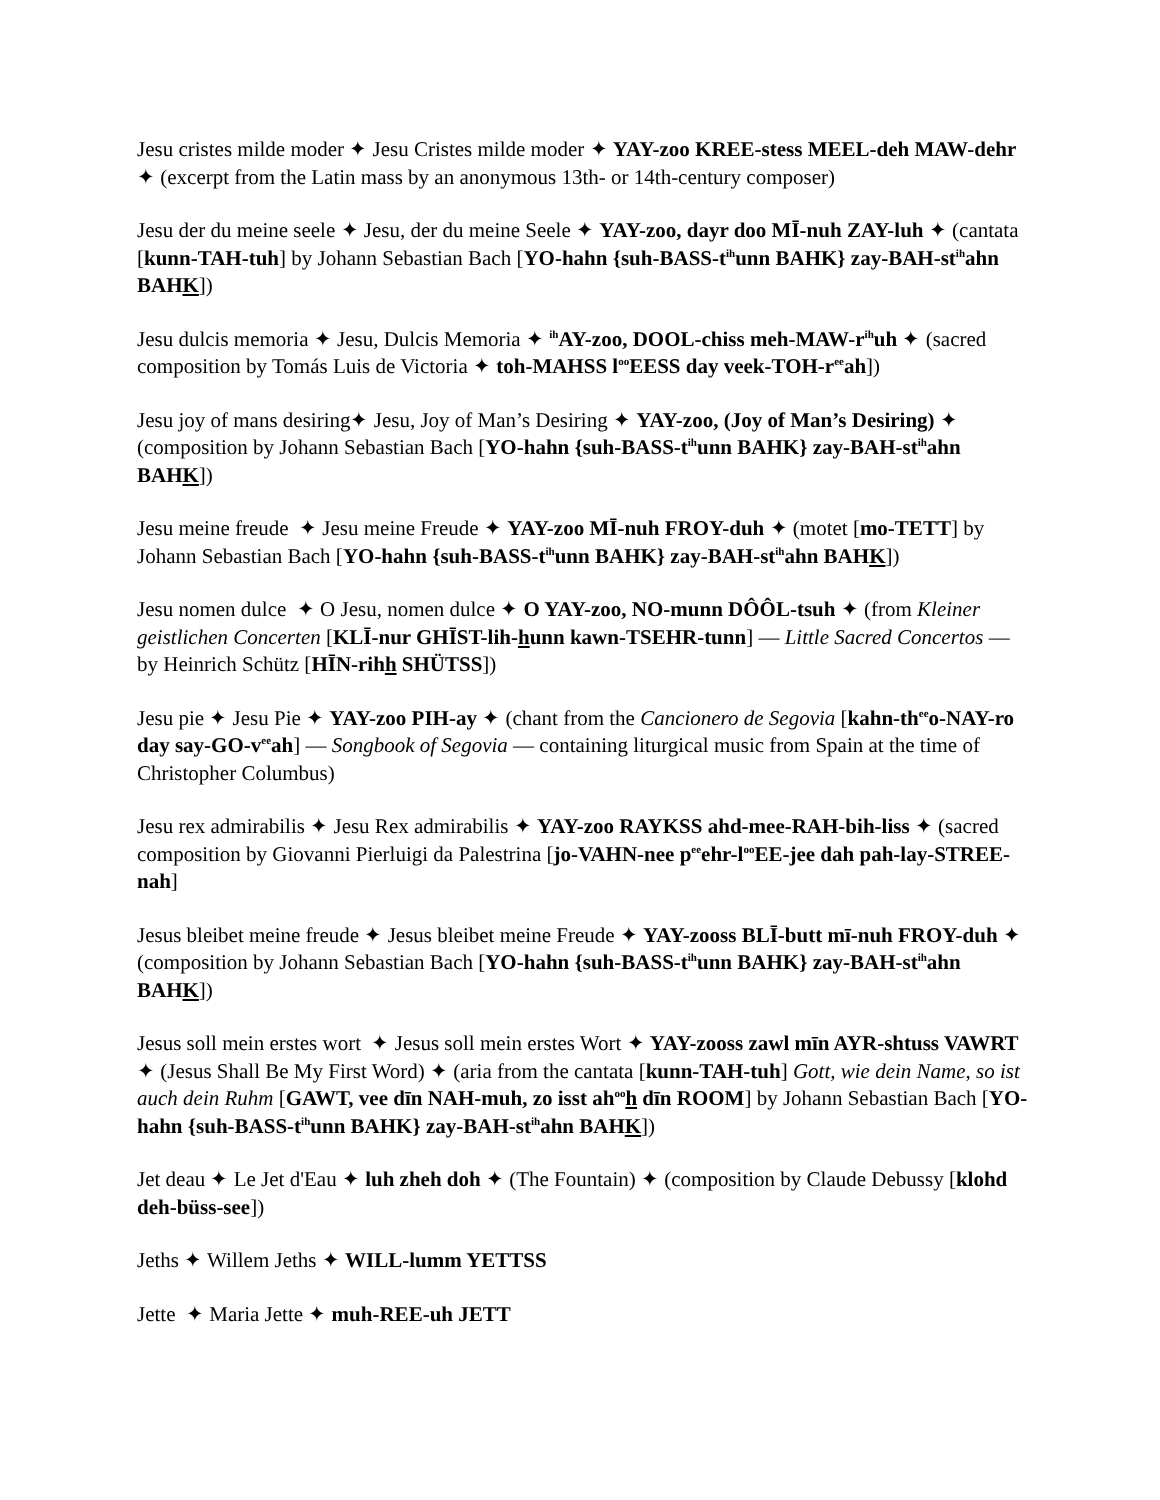Jesu cristes milde moder ✦ Jesu Cristes milde moder ✦ YAY-zoo KREE-stess MEEL-deh MAW-dehr ✦ (excerpt from the Latin mass by an anonymous 13th- or 14th-century composer)
Jesu der du meine seele ✦ Jesu, der du meine Seele ✦ YAY-zoo, dayr doo MĪ-nuh ZAY-luh ✦ (cantata [kunn-TAH-tuh] by Johann Sebastian Bach [YO-hahn {suh-BASS-t<sup>ih</sup>unn BAHK} zay-BAH-st<sup>ih</sup>ahn BAHK])
Jesu dulcis memoria ✦ Jesu, Dulcis Memoria ✦ <sup>ih</sup>AY-zoo, DOOL-chiss meh-MAW-r<sup>ih</sup>uh ✦ (sacred composition by Tomás Luis de Victoria ✦ toh-MAHSS l<sup>oo</sup>EESS day veek-TOH-r<sup>ee</sup>ah])
Jesu joy of mans desiring✦ Jesu, Joy of Man’s Desiring ✦ YAY-zoo, (Joy of Man’s Desiring) ✦ (composition by Johann Sebastian Bach [YO-hahn {suh-BASS-t<sup>ih</sup>unn BAHK} zay-BAH-st<sup>ih</sup>ahn BAHK])
Jesu meine freude ✦ Jesu meine Freude ✦ YAY-zoo MĪ-nuh FROY-duh ✦ (motet [mo-TETT] by Johann Sebastian Bach [YO-hahn {suh-BASS-t<sup>ih</sup>unn BAHK} zay-BAH-st<sup>ih</sup>ahn BAHK])
Jesu nomen dulce ✦ O Jesu, nomen dulce ✦ O YAY-zoo, NO-munn DÔÔL-tsuh ✦ (from Kleiner geistlichen Concerten [KLĪ-nur GHĪST-lih-hunn kawn-TSEHR-tunn] — Little Sacred Concertos — by Heinrich Schütz [HĪN-rihh SHÜTSS])
Jesu pie ✦ Jesu Pie ✦ YAY-zoo PIH-ay ✦ (chant from the Cancionero de Segovia [kahn-th<sup>ee</sup>o-NAY-ro day say-GO-v<sup>ee</sup>ah] — Songbook of Segovia — containing liturgical music from Spain at the time of Christopher Columbus)
Jesu rex admirabilis ✦ Jesu Rex admirabilis ✦ YAY-zoo RAYKSS ahd-mee-RAH-bih-liss ✦ (sacred composition by Giovanni Pierluigi da Palestrina [jo-VAHN-nee p<sup>ee</sup>ehr-l<sup>oo</sup>EE-jee dah pah-lay-STREE-nah]
Jesus bleibet meine freude ✦ Jesus bleibet meine Freude ✦ YAY-zooss BLĪ-butt mī-nuh FROY-duh ✦ (composition by Johann Sebastian Bach [YO-hahn {suh-BASS-t<sup>ih</sup>unn BAHK} zay-BAH-st<sup>ih</sup>ahn BAHK])
Jesus soll mein erstes wort ✦ Jesus soll mein erstes Wort ✦ YAY-zooss zawl mīn AYR-shtuss VAWRT ✦ (Jesus Shall Be My First Word) ✦ (aria from the cantata [kunn-TAH-tuh] Gott, wie dein Name, so ist auch dein Ruhm [GAWT, vee dīn NAH-muh, zo isst ah<sup>oo</sup>h dīn ROOM] by Johann Sebastian Bach [YO-hahn {suh-BASS-t<sup>ih</sup>unn BAHK} zay-BAH-st<sup>ih</sup>ahn BAHK])
Jet deau ✦ Le Jet d'Eau ✦ luh zheh doh ✦ (The Fountain) ✦ (composition by Claude Debussy [klohd deh-büss-see])
Jeths ✦ Willem Jeths ✦ WILL-lumm YETTSS
Jette ✦ Maria Jette ✦ muh-REE-uh JETT